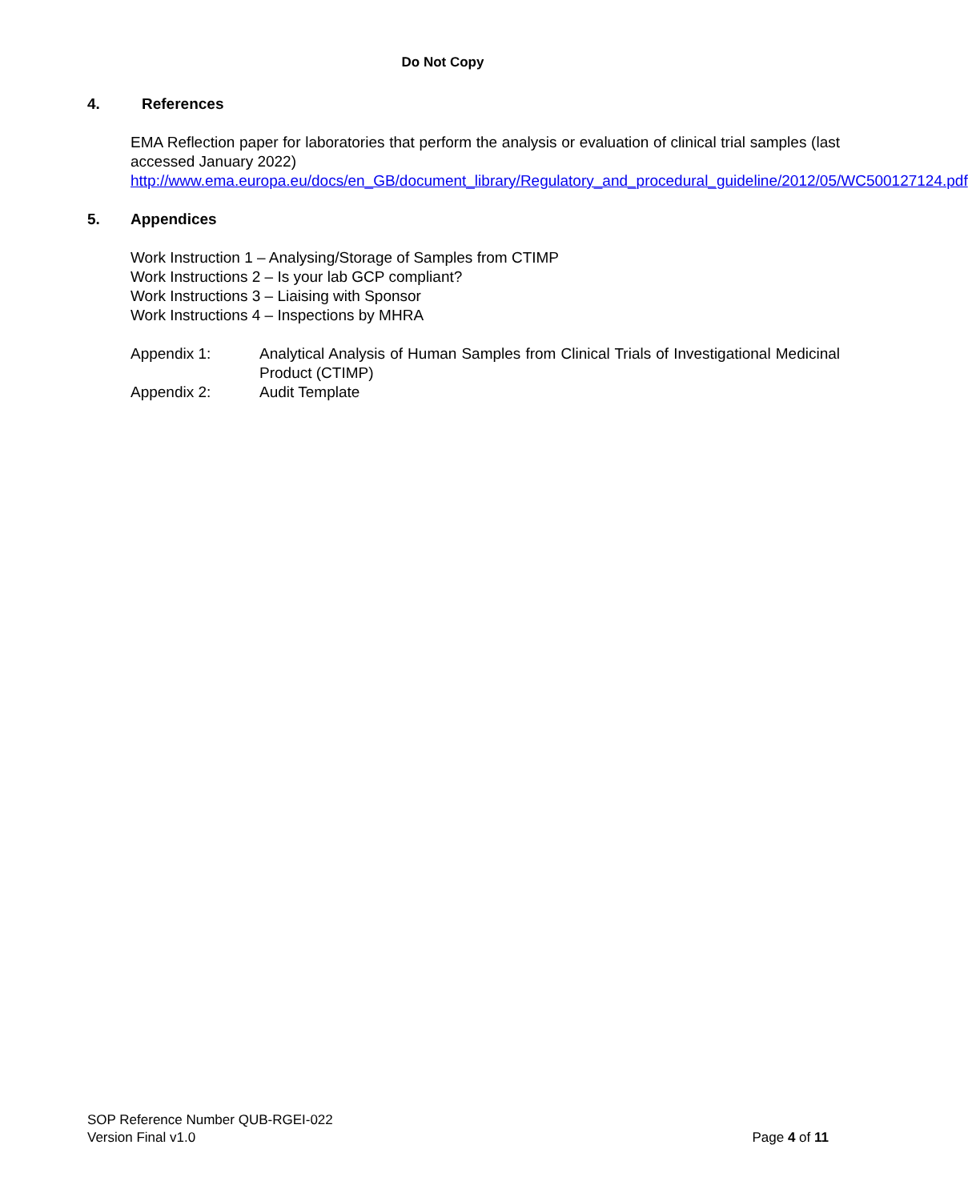Do Not Copy
4. References
EMA Reflection paper for laboratories that perform the analysis or evaluation of clinical trial samples (last accessed January 2022)
http://www.ema.europa.eu/docs/en_GB/document_library/Regulatory_and_procedural_guideline/2012/05/WC500127124.pdf
5. Appendices
Work Instruction 1 – Analysing/Storage of Samples from CTIMP
Work Instructions 2 – Is your lab GCP compliant?
Work Instructions 3 – Liaising with Sponsor
Work Instructions 4 – Inspections by MHRA
Appendix 1: Analytical Analysis of Human Samples from Clinical Trials of Investigational Medicinal Product (CTIMP)
Appendix 2: Audit Template
SOP Reference Number QUB-RGEI-022
Version Final v1.0 Page 4 of 11